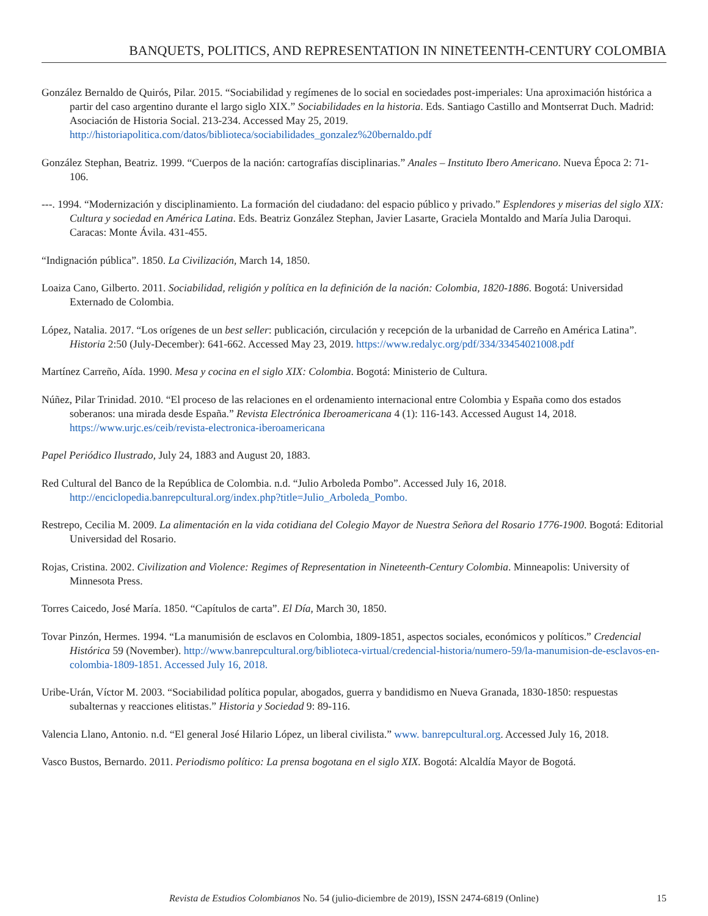BANQUETS, POLITICS, AND REPRESENTATION IN NINETEENTH-CENTURY COLOMBIA
González Bernaldo de Quirós, Pilar. 2015. “Sociabilidad y regímenes de lo social en sociedades post-imperiales: Una aproximación histórica a partir del caso argentino durante el largo siglo XIX.” Sociabilidades en la historia. Eds. Santiago Castillo and Montserrat Duch. Madrid: Asociación de Historia Social. 213-234. Accessed May 25, 2019. http://historiapolitica.com/datos/biblioteca/sociabilidades_gonzalez%20bernaldo.pdf
González Stephan, Beatriz. 1999. “Cuerpos de la nación: cartografías disciplinarias.” Anales – Instituto Ibero Americano. Nueva Época 2: 71-106.
---. 1994. “Modernización y disciplinamiento. La formación del ciudadano: del espacio público y privado.” Esplendores y miserias del siglo XIX: Cultura y sociedad en América Latina. Eds. Beatriz González Stephan, Javier Lasarte, Graciela Montaldo and María Julia Daroqui. Caracas: Monte Ávila. 431-455.
“Indignación pública”. 1850. La Civilización, March 14, 1850.
Loaiza Cano, Gilberto. 2011. Sociabilidad, religión y política en la definición de la nación: Colombia, 1820-1886. Bogotá: Universidad Externado de Colombia.
López, Natalia. 2017. “Los orígenes de un best seller: publicación, circulación y recepción de la urbanidad de Carreño en América Latina”. Historia 2:50 (July-December): 641-662. Accessed May 23, 2019. https://www.redalyc.org/pdf/334/33454021008.pdf
Martínez Carreño, Aída. 1990. Mesa y cocina en el siglo XIX: Colombia. Bogotá: Ministerio de Cultura.
Núñez, Pilar Trinidad. 2010. “El proceso de las relaciones en el ordenamiento internacional entre Colombia y España como dos estados soberanos: una mirada desde España.” Revista Electrónica Iberoamericana 4 (1): 116-143. Accessed August 14, 2018. https://www.urjc.es/ceib/revista-electronica-iberoamericana
Papel Periódico Ilustrado, July 24, 1883 and August 20, 1883.
Red Cultural del Banco de la República de Colombia. n.d. “Julio Arboleda Pombo”. Accessed July 16, 2018. http://enciclopedia.banrepcultural.org/index.php?title=Julio_Arboleda_Pombo.
Restrepo, Cecilia M. 2009. La alimentación en la vida cotidiana del Colegio Mayor de Nuestra Señora del Rosario 1776-1900. Bogotá: Editorial Universidad del Rosario.
Rojas, Cristina. 2002. Civilization and Violence: Regimes of Representation in Nineteenth-Century Colombia. Minneapolis: University of Minnesota Press.
Torres Caicedo, José María. 1850. “Capítulos de carta”. El Día, March 30, 1850.
Tovar Pinzón, Hermes. 1994. “La manumisión de esclavos en Colombia, 1809-1851, aspectos sociales, económicos y políticos.” Credencial Histórica 59 (November). http://www.banrepcultural.org/biblioteca-virtual/credencial-historia/numero-59/la-manumision-de-esclavos-en-colombia-1809-1851. Accessed July 16, 2018.
Uribe-Urán, Víctor M. 2003. “Sociabilidad política popular, abogados, guerra y bandidismo en Nueva Granada, 1830-1850: respuestas subalternas y reacciones elitistas.” Historia y Sociedad 9: 89-116.
Valencia Llano, Antonio. n.d. “El general José Hilario López, un liberal civilista.” www. banrepcultural.org. Accessed July 16, 2018.
Vasco Bustos, Bernardo. 2011. Periodismo político: La prensa bogotana en el siglo XIX. Bogotá: Alcaldía Mayor de Bogotá.
Revista de Estudios Colombianos No. 54 (julio-diciembre de 2019), ISSN 2474-6819 (Online)
15